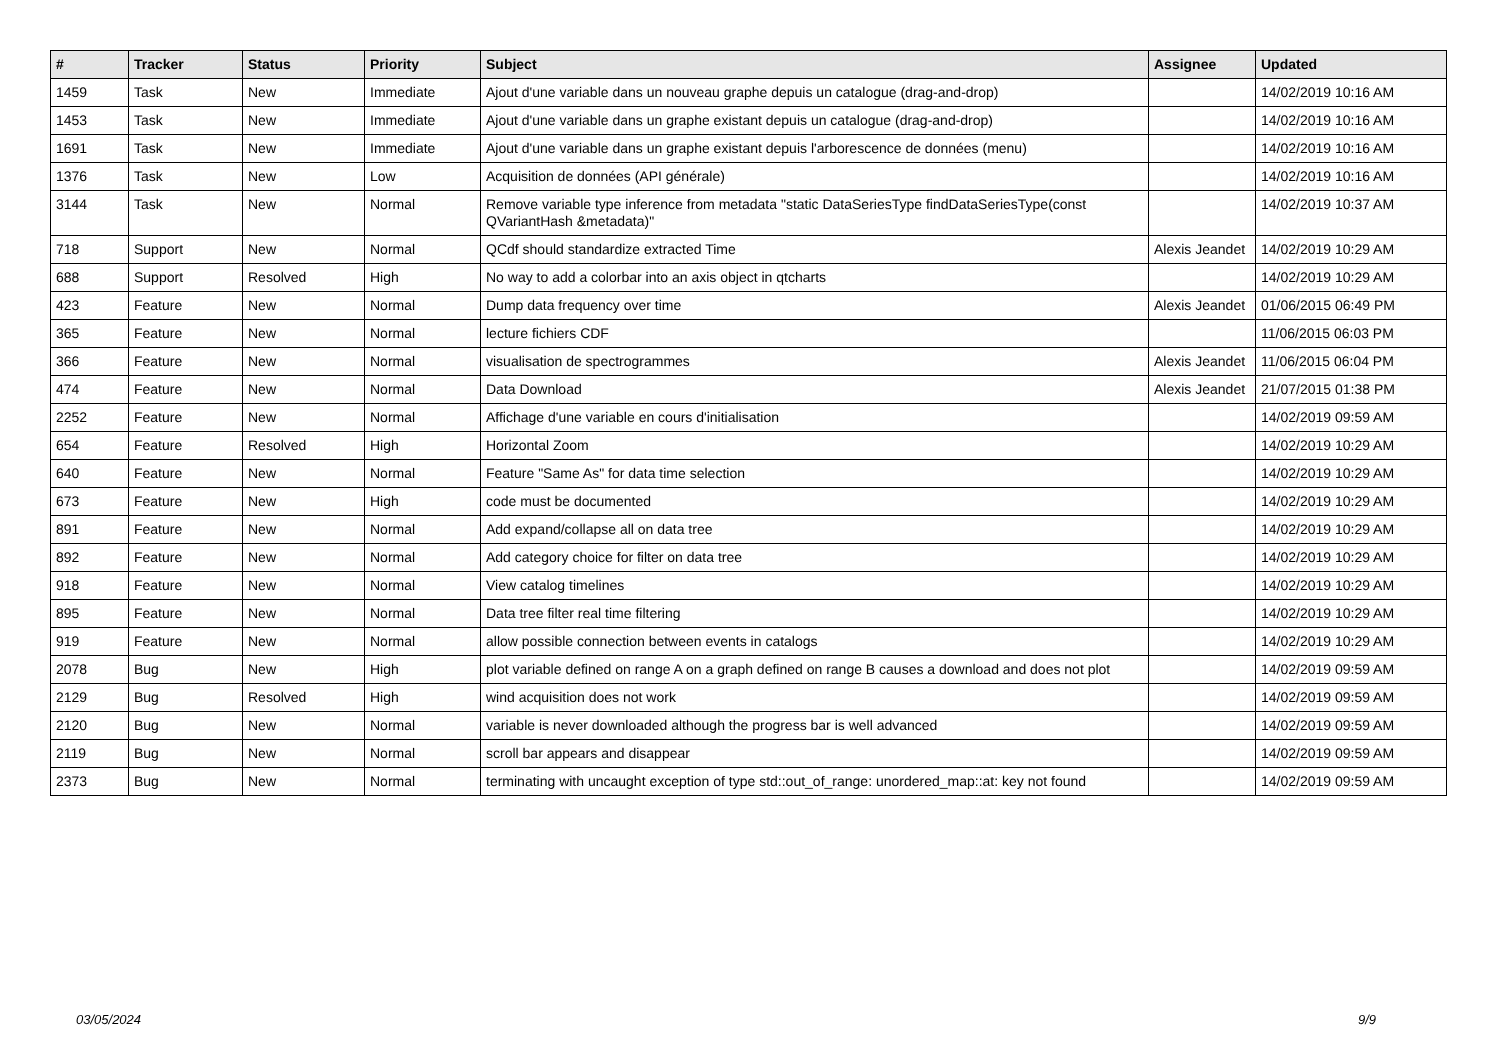| # | Tracker | Status | Priority | Subject | Assignee | Updated |
| --- | --- | --- | --- | --- | --- | --- |
| 1459 | Task | New | Immediate | Ajout d'une variable dans un nouveau graphe depuis un catalogue (drag-and-drop) | | 14/02/2019 10:16 AM |
| 1453 | Task | New | Immediate | Ajout d'une variable dans un graphe existant depuis un catalogue (drag-and-drop) | | 14/02/2019 10:16 AM |
| 1691 | Task | New | Immediate | Ajout d'une variable dans un graphe existant depuis l'arborescence de données (menu) | | 14/02/2019 10:16 AM |
| 1376 | Task | New | Low | Acquisition de données (API générale) | | 14/02/2019 10:16 AM |
| 3144 | Task | New | Normal | Remove variable type inference from metadata "static DataSeriesType findDataSeriesType(const QVariantHash &metadata)" | | 14/02/2019 10:37 AM |
| 718 | Support | New | Normal | QCdf should standardize extracted Time | Alexis Jeandet | 14/02/2019 10:29 AM |
| 688 | Support | Resolved | High | No way to add a colorbar into an axis object in qtcharts | | 14/02/2019 10:29 AM |
| 423 | Feature | New | Normal | Dump data frequency over time | Alexis Jeandet | 01/06/2015 06:49 PM |
| 365 | Feature | New | Normal | lecture fichiers CDF | | 11/06/2015 06:03 PM |
| 366 | Feature | New | Normal | visualisation de spectrogrammes | Alexis Jeandet | 11/06/2015 06:04 PM |
| 474 | Feature | New | Normal | Data Download | Alexis Jeandet | 21/07/2015 01:38 PM |
| 2252 | Feature | New | Normal | Affichage d'une variable en cours d'initialisation | | 14/02/2019 09:59 AM |
| 654 | Feature | Resolved | High | Horizontal Zoom | | 14/02/2019 10:29 AM |
| 640 | Feature | New | Normal | Feature "Same As" for data time selection | | 14/02/2019 10:29 AM |
| 673 | Feature | New | High | code must be documented | | 14/02/2019 10:29 AM |
| 891 | Feature | New | Normal | Add expand/collapse all on data tree | | 14/02/2019 10:29 AM |
| 892 | Feature | New | Normal | Add category choice for filter on data tree | | 14/02/2019 10:29 AM |
| 918 | Feature | New | Normal | View catalog timelines | | 14/02/2019 10:29 AM |
| 895 | Feature | New | Normal | Data tree filter real time filtering | | 14/02/2019 10:29 AM |
| 919 | Feature | New | Normal | allow possible connection between events in catalogs | | 14/02/2019 10:29 AM |
| 2078 | Bug | New | High | plot variable defined on range A on a graph defined on range B causes a download and does not plot | | 14/02/2019 09:59 AM |
| 2129 | Bug | Resolved | High | wind acquisition does not work | | 14/02/2019 09:59 AM |
| 2120 | Bug | New | Normal | variable is never downloaded although the progress bar is well advanced | | 14/02/2019 09:59 AM |
| 2119 | Bug | New | Normal | scroll bar appears and disappear | | 14/02/2019 09:59 AM |
| 2373 | Bug | New | Normal | terminating with uncaught exception of type std::out_of_range: unordered_map::at: key not found | | 14/02/2019 09:59 AM |
03/05/2024 9/9